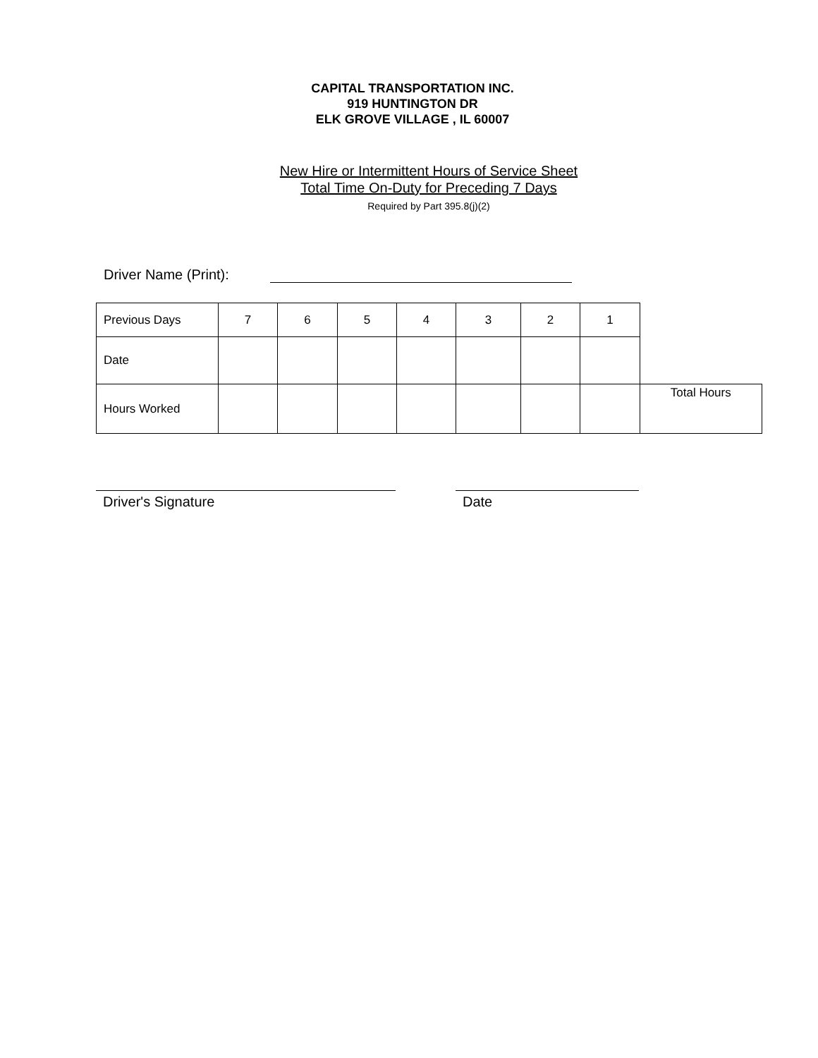CAPITAL TRANSPORTATION INC.
919 HUNTINGTON DR
ELK GROVE VILLAGE , IL 60007
New Hire or Intermittent Hours of Service Sheet
Total Time On-Duty for Preceding 7 Days
Required by Part 395.8(j)(2)
Driver Name (Print):
| Previous Days | 7 | 6 | 5 | 4 | 3 | 2 | 1 | |
| Date | | | | | | | | |
| Hours Worked | | | | | | | | Total Hours |
Driver's Signature Date